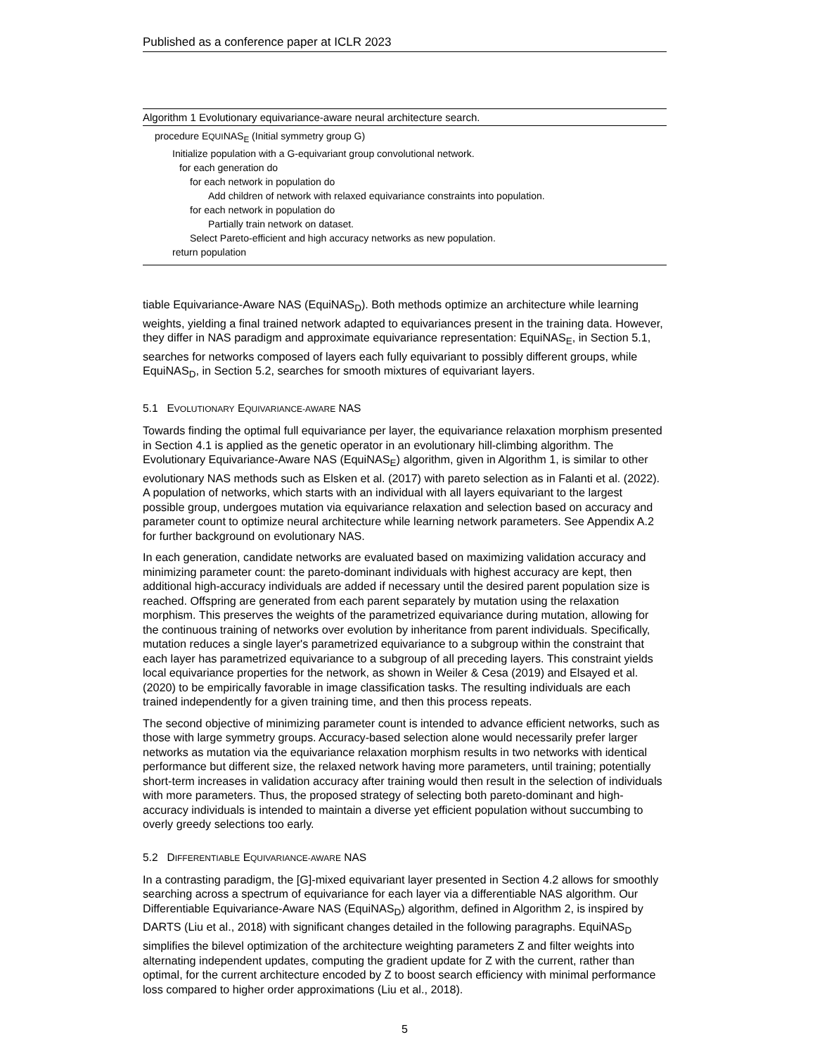Published as a conference paper at ICLR 2023
Algorithm 1 Evolutionary equivariance-aware neural architecture search.
procedure EQUINAS<sub>E</sub> (Initial symmetry group G)
Initialize population with a G-equivariant group convolutional network.
for each generation do
for each network in population do
Add children of network with relaxed equivariance constraints into population.
for each network in population do
Partially train network on dataset.
Select Pareto-efficient and high accuracy networks as new population.
return population
tiable Equivariance-Aware NAS (EquiNAS<sub>D</sub>). Both methods optimize an architecture while learning weights, yielding a final trained network adapted to equivariances present in the training data. However, they differ in NAS paradigm and approximate equivariance representation: EquiNAS<sub>E</sub>, in Section 5.1, searches for networks composed of layers each fully equivariant to possibly different groups, while EquiNAS<sub>D</sub>, in Section 5.2, searches for smooth mixtures of equivariant layers.
5.1 EVOLUTIONARY EQUIVARIANCE-AWARE NAS
Towards finding the optimal full equivariance per layer, the equivariance relaxation morphism presented in Section 4.1 is applied as the genetic operator in an evolutionary hill-climbing algorithm. The Evolutionary Equivariance-Aware NAS (EquiNAS<sub>E</sub>) algorithm, given in Algorithm 1, is similar to other evolutionary NAS methods such as Elsken et al. (2017) with pareto selection as in Falanti et al. (2022). A population of networks, which starts with an individual with all layers equivariant to the largest possible group, undergoes mutation via equivariance relaxation and selection based on accuracy and parameter count to optimize neural architecture while learning network parameters. See Appendix A.2 for further background on evolutionary NAS.
In each generation, candidate networks are evaluated based on maximizing validation accuracy and minimizing parameter count: the pareto-dominant individuals with highest accuracy are kept, then additional high-accuracy individuals are added if necessary until the desired parent population size is reached. Offspring are generated from each parent separately by mutation using the relaxation morphism. This preserves the weights of the parametrized equivariance during mutation, allowing for the continuous training of networks over evolution by inheritance from parent individuals. Specifically, mutation reduces a single layer's parametrized equivariance to a subgroup within the constraint that each layer has parametrized equivariance to a subgroup of all preceding layers. This constraint yields local equivariance properties for the network, as shown in Weiler & Cesa (2019) and Elsayed et al. (2020) to be empirically favorable in image classification tasks. The resulting individuals are each trained independently for a given training time, and then this process repeats.
The second objective of minimizing parameter count is intended to advance efficient networks, such as those with large symmetry groups. Accuracy-based selection alone would necessarily prefer larger networks as mutation via the equivariance relaxation morphism results in two networks with identical performance but different size, the relaxed network having more parameters, until training; potentially short-term increases in validation accuracy after training would then result in the selection of individuals with more parameters. Thus, the proposed strategy of selecting both pareto-dominant and high-accuracy individuals is intended to maintain a diverse yet efficient population without succumbing to overly greedy selections too early.
5.2 DIFFERENTIABLE EQUIVARIANCE-AWARE NAS
In a contrasting paradigm, the [G]-mixed equivariant layer presented in Section 4.2 allows for smoothly searching across a spectrum of equivariance for each layer via a differentiable NAS algorithm. Our Differentiable Equivariance-Aware NAS (EquiNAS<sub>D</sub>) algorithm, defined in Algorithm 2, is inspired by DARTS (Liu et al., 2018) with significant changes detailed in the following paragraphs. EquiNAS<sub>D</sub> simplifies the bilevel optimization of the architecture weighting parameters Z and filter weights into alternating independent updates, computing the gradient update for Z with the current, rather than optimal, for the current architecture encoded by Z to boost search efficiency with minimal performance loss compared to higher order approximations (Liu et al., 2018).
5